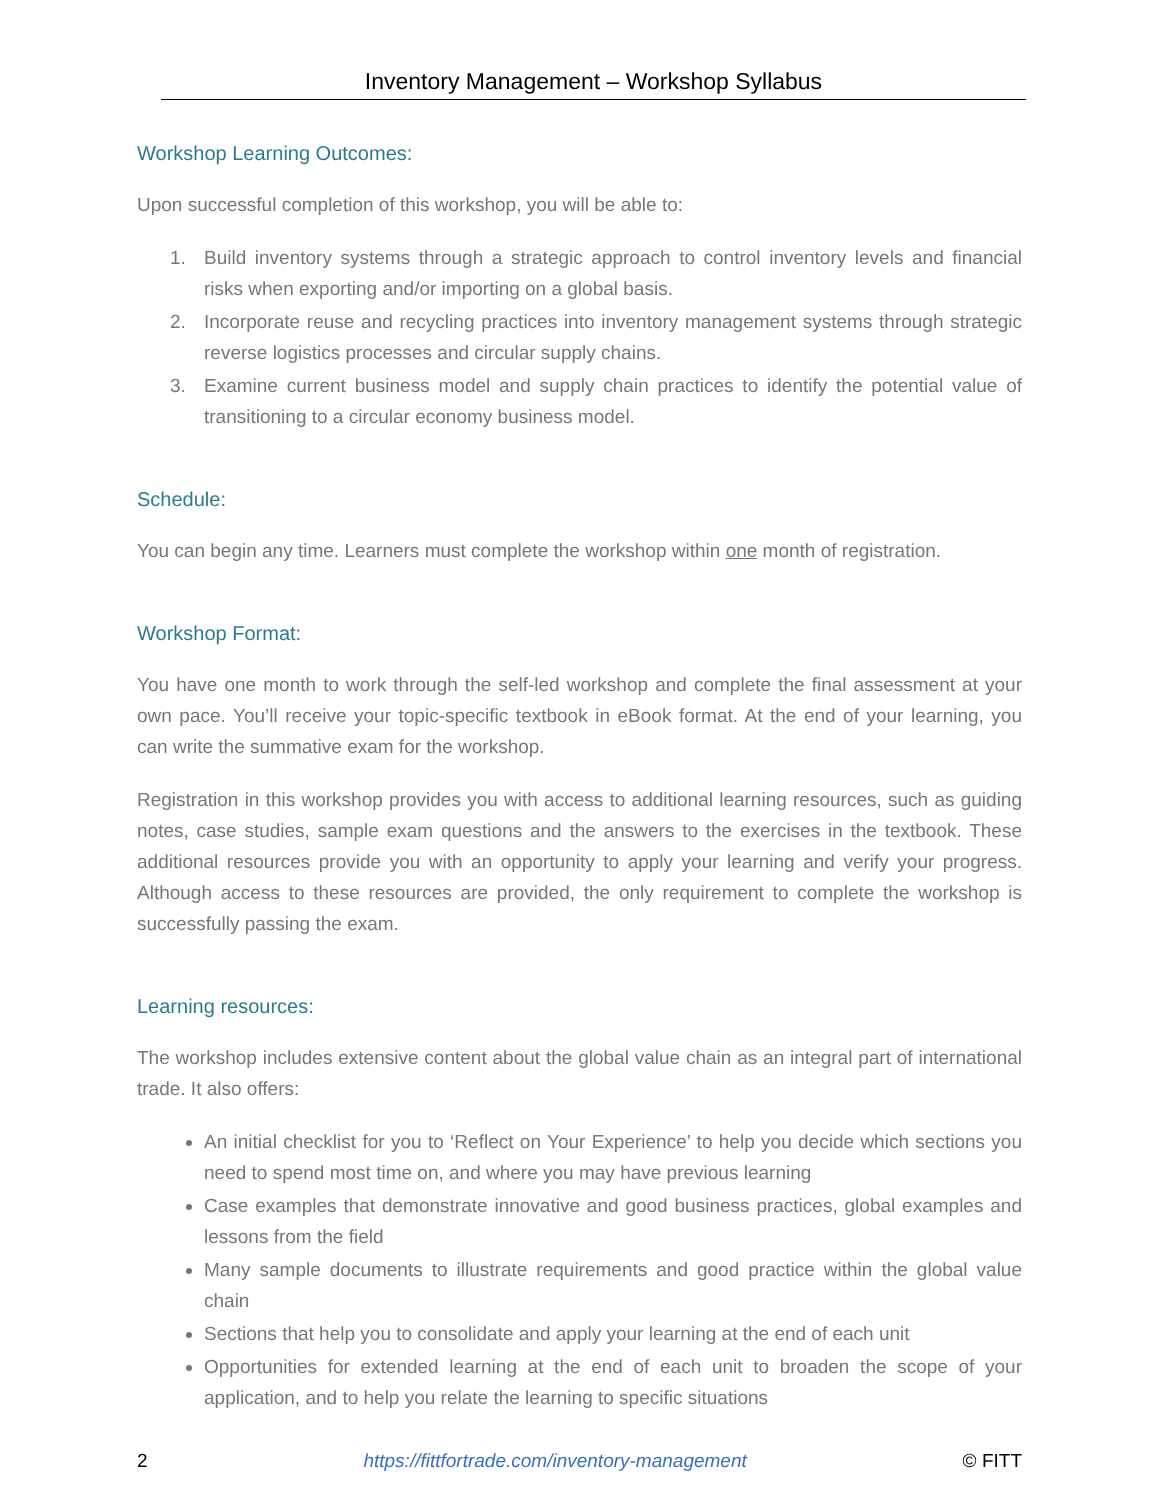Inventory Management – Workshop Syllabus
Workshop Learning Outcomes:
Upon successful completion of this workshop, you will be able to:
1. Build inventory systems through a strategic approach to control inventory levels and financial risks when exporting and/or importing on a global basis.
2. Incorporate reuse and recycling practices into inventory management systems through strategic reverse logistics processes and circular supply chains.
3. Examine current business model and supply chain practices to identify the potential value of transitioning to a circular economy business model.
Schedule:
You can begin any time. Learners must complete the workshop within one month of registration.
Workshop Format:
You have one month to work through the self-led workshop and complete the final assessment at your own pace. You’ll receive your topic-specific textbook in eBook format. At the end of your learning, you can write the summative exam for the workshop.
Registration in this workshop provides you with access to additional learning resources, such as guiding notes, case studies, sample exam questions and the answers to the exercises in the textbook. These additional resources provide you with an opportunity to apply your learning and verify your progress. Although access to these resources are provided, the only requirement to complete the workshop is successfully passing the exam.
Learning resources:
The workshop includes extensive content about the global value chain as an integral part of international trade. It also offers:
An initial checklist for you to ‘Reflect on Your Experience’ to help you decide which sections you need to spend most time on, and where you may have previous learning
Case examples that demonstrate innovative and good business practices, global examples and lessons from the field
Many sample documents to illustrate requirements and good practice within the global value chain
Sections that help you to consolidate and apply your learning at the end of each unit
Opportunities for extended learning at the end of each unit to broaden the scope of your application, and to help you relate the learning to specific situations
2 https://fittfortrade.com/inventory-management © FITT